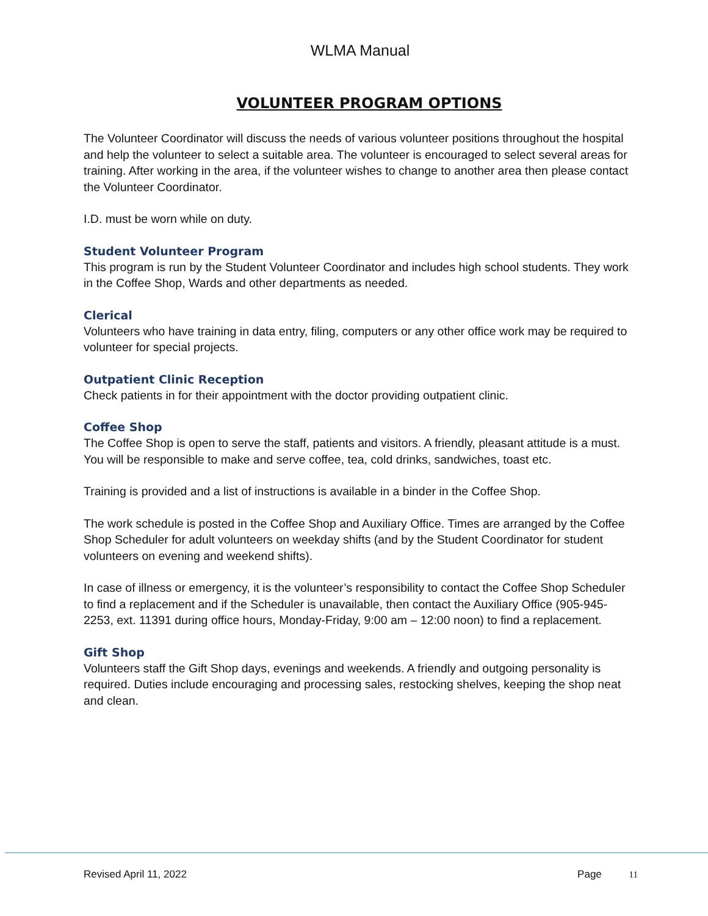WLMA Manual
VOLUNTEER PROGRAM OPTIONS
The Volunteer Coordinator will discuss the needs of various volunteer positions throughout the hospital and help the volunteer to select a suitable area. The volunteer is encouraged to select several areas for training. After working in the area, if the volunteer wishes to change to another area then please contact the Volunteer Coordinator.
I.D. must be worn while on duty.
Student Volunteer Program
This program is run by the Student Volunteer Coordinator and includes high school students. They work in the Coffee Shop, Wards and other departments as needed.
Clerical
Volunteers who have training in data entry, filing, computers or any other office work may be required to volunteer for special projects.
Outpatient Clinic Reception
Check patients in for their appointment with the doctor providing outpatient clinic.
Coffee Shop
The Coffee Shop is open to serve the staff, patients and visitors. A friendly, pleasant attitude is a must. You will be responsible to make and serve coffee, tea, cold drinks, sandwiches, toast etc.
Training is provided and a list of instructions is available in a binder in the Coffee Shop.
The work schedule is posted in the Coffee Shop and Auxiliary Office. Times are arranged by the Coffee Shop Scheduler for adult volunteers on weekday shifts (and by the Student Coordinator for student volunteers on evening and weekend shifts).
In case of illness or emergency, it is the volunteer’s responsibility to contact the Coffee Shop Scheduler to find a replacement and if the Scheduler is unavailable, then contact the Auxiliary Office (905-945-2253, ext. 11391 during office hours, Monday-Friday, 9:00 am – 12:00 noon) to find a replacement.
Gift Shop
Volunteers staff the Gift Shop days, evenings and weekends. A friendly and outgoing personality is required. Duties include encouraging and processing sales, restocking shelves, keeping the shop neat and clean.
Revised April 11, 2022 Page 11